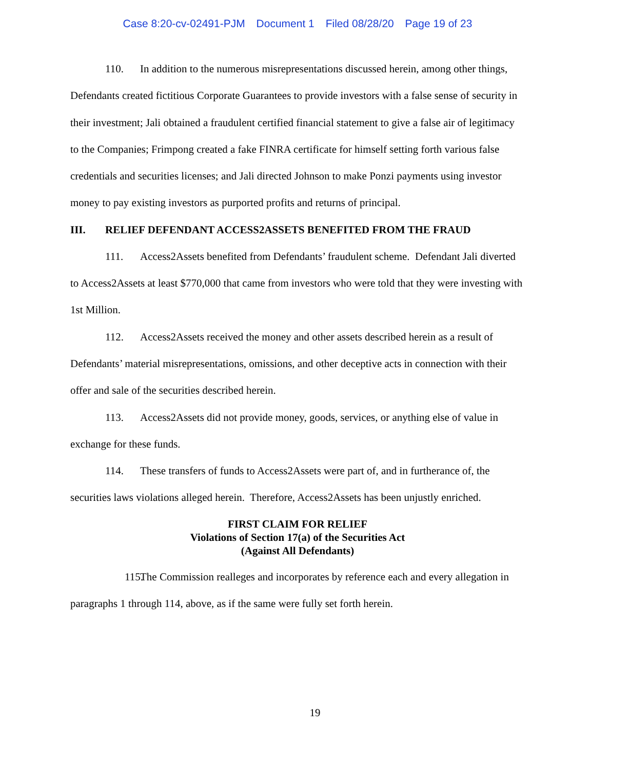Case 8:20-cv-02491-PJM Document 1 Filed 08/28/20 Page 19 of 23
110. In addition to the numerous misrepresentations discussed herein, among other things, Defendants created fictitious Corporate Guarantees to provide investors with a false sense of security in their investment; Jali obtained a fraudulent certified financial statement to give a false air of legitimacy to the Companies; Frimpong created a fake FINRA certificate for himself setting forth various false credentials and securities licenses; and Jali directed Johnson to make Ponzi payments using investor money to pay existing investors as purported profits and returns of principal.
III. RELIEF DEFENDANT ACCESS2ASSETS BENEFITED FROM THE FRAUD
111. Access2Assets benefited from Defendants’ fraudulent scheme. Defendant Jali diverted to Access2Assets at least $770,000 that came from investors who were told that they were investing with 1st Million.
112. Access2Assets received the money and other assets described herein as a result of Defendants’ material misrepresentations, omissions, and other deceptive acts in connection with their offer and sale of the securities described herein.
113. Access2Assets did not provide money, goods, services, or anything else of value in exchange for these funds.
114. These transfers of funds to Access2Assets were part of, and in furtherance of, the securities laws violations alleged herein. Therefore, Access2Assets has been unjustly enriched.
FIRST CLAIM FOR RELIEF
Violations of Section 17(a) of the Securities Act
(Against All Defendants)
115. The Commission realleges and incorporates by reference each and every allegation in paragraphs 1 through 114, above, as if the same were fully set forth herein.
19